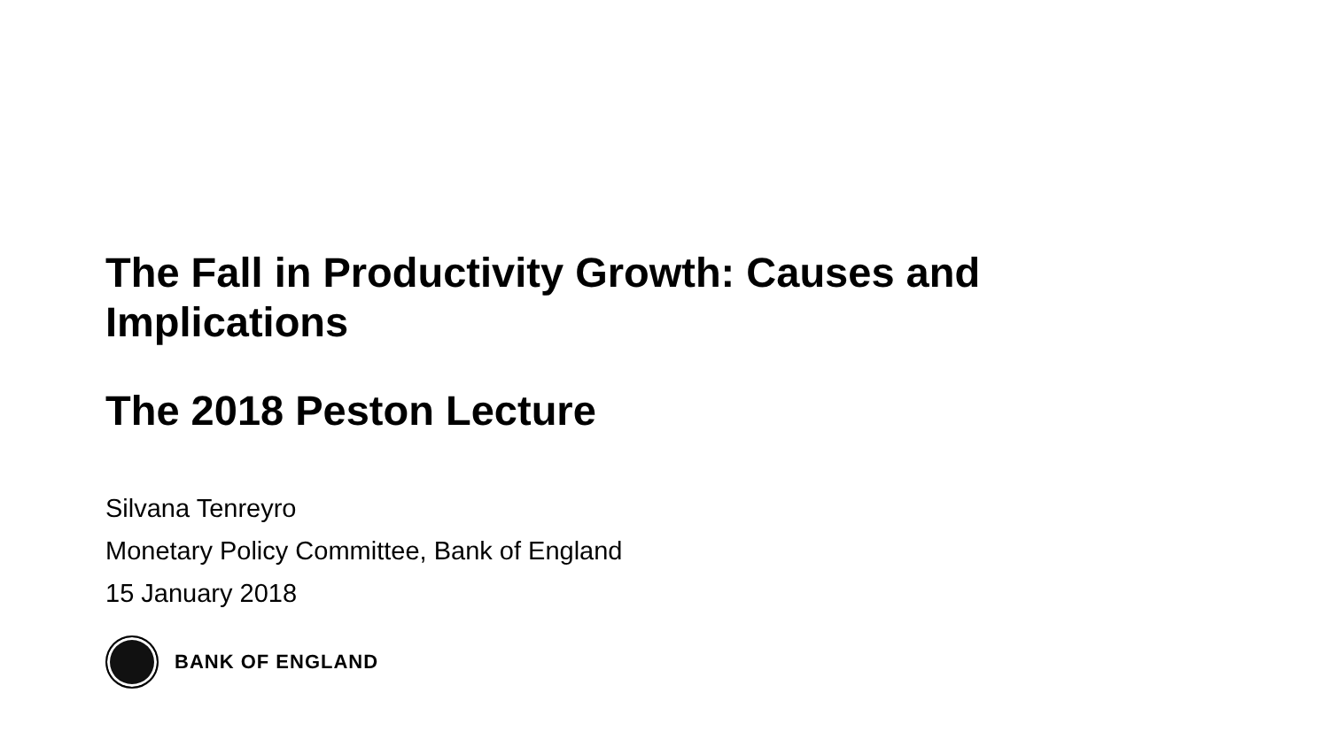The Fall in Productivity Growth: Causes and Implications
The 2018 Peston Lecture
Silvana Tenreyro
Monetary Policy Committee, Bank of England
15 January 2018
BANK OF ENGLAND